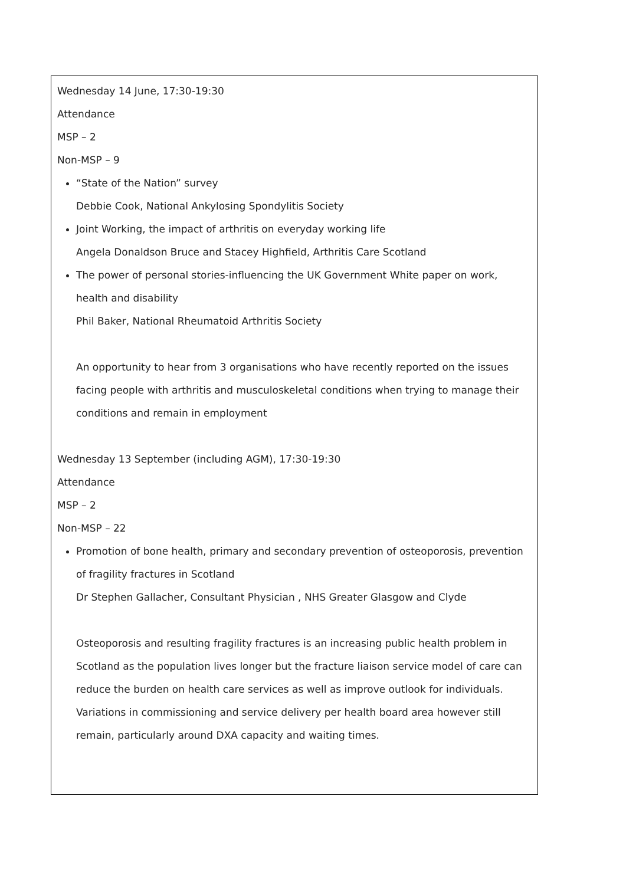| Wednesday 14 June, 17:30-19:30 Attendance MSP – 2 Non-MSP – 9 “State of the Nation” survey Debbie Cook, National Ankylosing Spondylitis Society Joint Working, the impact of arthritis on everyday working life Angela Donaldson Bruce and Stacey Highfield, Arthritis Care Scotland The power of personal stories-influencing the UK Government White paper on work, health and disability Phil Baker, National Rheumatoid Arthritis Society An opportunity to hear from 3 organisations who have recently reported on the issues facing people with arthritis and musculoskeletal conditions when trying to manage their conditions and remain in employment Wednesday 13 September (including AGM), 17:30-19:30 Attendance MSP – 2 Non-MSP – 22 Promotion of bone health, primary and secondary prevention of osteoporosis, prevention of fragility fractures in Scotland Dr Stephen Gallacher, Consultant Physician , NHS Greater Glasgow and Clyde Osteoporosis and resulting fragility fractures is an increasing public health problem in Scotland as the population lives longer but the fracture liaison service model of care can reduce the burden on health care services as well as improve outlook for individuals. Variations in commissioning and service delivery per health board area however still remain, particularly around DXA capacity and waiting times. |